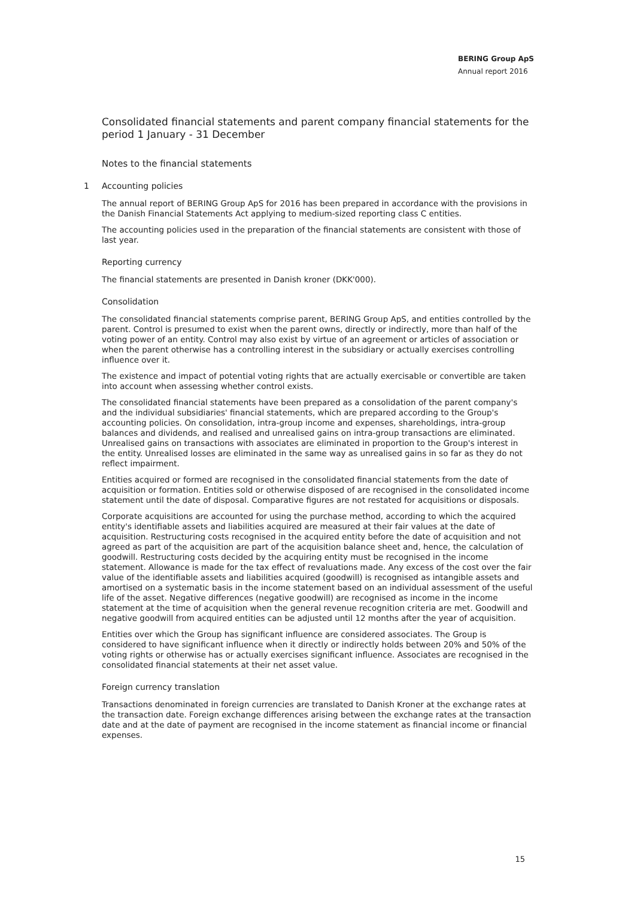BERING Group ApS
Annual report 2016
Consolidated financial statements and parent company financial statements for the period 1 January - 31 December
Notes to the financial statements
1 Accounting policies
The annual report of BERING Group ApS for 2016 has been prepared in accordance with the provisions in the Danish Financial Statements Act applying to medium-sized reporting class C entities.
The accounting policies used in the preparation of the financial statements are consistent with those of last year.
Reporting currency
The financial statements are presented in Danish kroner (DKK'000).
Consolidation
The consolidated financial statements comprise parent, BERING Group ApS, and entities controlled by the parent. Control is presumed to exist when the parent owns, directly or indirectly, more than half of the voting power of an entity. Control may also exist by virtue of an agreement or articles of association or when the parent otherwise has a controlling interest in the subsidiary or actually exercises controlling influence over it.
The existence and impact of potential voting rights that are actually exercisable or convertible are taken into account when assessing whether control exists.
The consolidated financial statements have been prepared as a consolidation of the parent company's and the individual subsidiaries' financial statements, which are prepared according to the Group's accounting policies. On consolidation, intra-group income and expenses, shareholdings, intra-group balances and dividends, and realised and unrealised gains on intra-group transactions are eliminated. Unrealised gains on transactions with associates are eliminated in proportion to the Group's interest in the entity. Unrealised losses are eliminated in the same way as unrealised gains in so far as they do not reflect impairment.
Entities acquired or formed are recognised in the consolidated financial statements from the date of acquisition or formation. Entities sold or otherwise disposed of are recognised in the consolidated income statement until the date of disposal. Comparative figures are not restated for acquisitions or disposals.
Corporate acquisitions are accounted for using the purchase method, according to which the acquired entity's identifiable assets and liabilities acquired are measured at their fair values at the date of acquisition. Restructuring costs recognised in the acquired entity before the date of acquisition and not agreed as part of the acquisition are part of the acquisition balance sheet and, hence, the calculation of goodwill. Restructuring costs decided by the acquiring entity must be recognised in the income statement. Allowance is made for the tax effect of revaluations made. Any excess of the cost over the fair value of the identifiable assets and liabilities acquired (goodwill) is recognised as intangible assets and amortised on a systematic basis in the income statement based on an individual assessment of the useful life of the asset. Negative differences (negative goodwill) are recognised as income in the income statement at the time of acquisition when the general revenue recognition criteria are met. Goodwill and negative goodwill from acquired entities can be adjusted until 12 months after the year of acquisition.
Entities over which the Group has significant influence are considered associates. The Group is considered to have significant influence when it directly or indirectly holds between 20% and 50% of the voting rights or otherwise has or actually exercises significant influence. Associates are recognised in the consolidated financial statements at their net asset value.
Foreign currency translation
Transactions denominated in foreign currencies are translated to Danish Kroner at the exchange rates at the transaction date. Foreign exchange differences arising between the exchange rates at the transaction date and at the date of payment are recognised in the income statement as financial income or financial expenses.
15